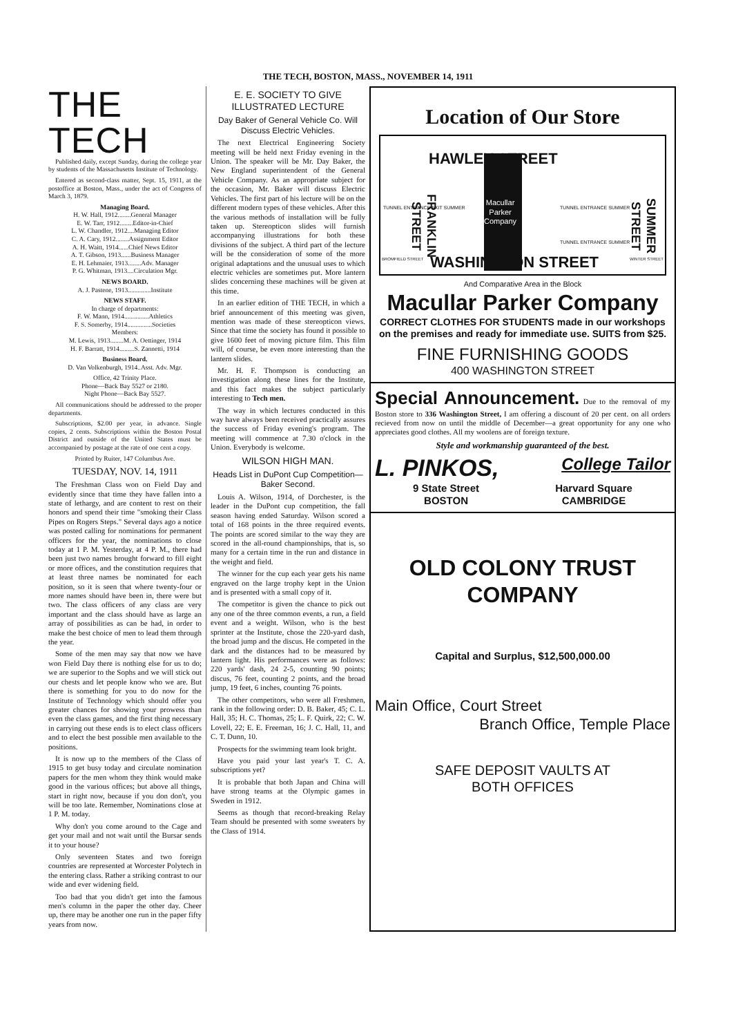THE TECH, BOSTON, MASS., NOVEMBER 14, 1911
THE TECH
Published daily, except Sunday, during the college year by students of the Massachusetts Institute of Technology.
Entered as second-class matter, Sept. 15, 1911, at the postoffice at Boston, Mass., under the act of Congress of March 3, 1879.
Managing Board.
H. W. Hall, 1912........General Manager
E. W. Tarr, 1912........Editor-in-Chief
L. W. Chandler, 1912....Managing Editor
C. A. Cary, 1912........Assignment Editor
A. H. Waitt, 1914......Chief News Editor
A. T. Gibson, 1913......Business Manager
E. H. Lehmaier, 1913........Adv. Manager
P. G. Whitman, 1913....Circulation Mgr.
NEWS BOARD.
A. J. Pastene, 1913..............Institute
NEWS STAFF.
In charge of departments:
F. W. Mann, 1914...............Athletics
F. S. Somerby, 1914...............Societies
Members:
M. Lewis, 1913........M. A. Oettinger, 1914
H. F. Barratt, 1914.........S. Zannetti, 1914
Business Board.
D. Van Volkenburgh, 1914..Asst. Adv. Mgr.
Office, 42 Trinity Place.
Phone—Back Bay 5527 or 2180.
Night Phone—Back Bay 5527.
All communications should be addressed to the proper departments.
Subscriptions, $2.00 per year, in advance. Single copies, 2 cents. Subscriptions within the Boston Postal District and outside of the United States must be accompanied by postage at the rate of one cent a copy.
Printed by Ruiter, 147 Columbus Ave.
TUESDAY, NOV. 14, 1911
The Freshman Class won on Field Day and evidently since that time they have fallen into a state of lethargy, and are content to rest on their honors and spend their time "smoking their Class Pipes on Rogers Steps." Several days ago a notice was posted calling for nominations for permanent officers for the year, the nominations to close today at 1 P. M. Yesterday, at 4 P. M., there had been just two names brought forward to fill eight or more offices, and the constitution requires that at least three names be nominated for each position, so it is seen that where twenty-four or more names should have been in, there were but two. The class officers of any class are very important and the class should have as large an array of possibilities as can be had, in order to make the best choice of men to lead them through the year.
Some of the men may say that now we have won Field Day there is nothing else for us to do; we are superior to the Sophs and we will stick out our chests and let people know who we are. But there is something for you to do now for the Institute of Technology which should offer you greater chances for showing your prowess than even the class games, and the first thing necessary in carrying out these ends is to elect class officers and to elect the best possible men available to the positions.
It is now up to the members of the Class of 1915 to get busy today and circulate nomination papers for the men whom they think would make good in the various offices; but above all things, start in right now, because if you don don't, you will be too late. Remember, Nominations close at 1 P. M. today.
Why don't you come around to the Cage and get your mail and not wait until the Bursar sends it to your house?
Only seventeen States and two foreign countries are represented at Worcester Polytech in the entering class. Rather a striking contrast to our wide and ever widening field.
Too bad that you didn't get into the famous men's column in the paper the other day. Cheer up, there may be another one run in the paper fifty years from now.
E. E. SOCIETY TO GIVE ILLUSTRATED LECTURE
Day Baker of General Vehicle Co. Will Discuss Electric Vehicles.
The next Electrical Engineering Society meeting will be held next Friday evening in the Union. The speaker will be Mr. Day Baker, the New England superintendent of the General Vehicle Company. As an appropriate subject for the occasion, Mr. Baker will discuss Electric Vehicles. The first part of his lecture will be on the different modern types of these vehicles. After this the various methods of installation will be fully taken up. Stereopticon slides will furnish accompanying illustrations for both these divisions of the subject. A third part of the lecture will be the consideration of some of the more original adaptations and the unusual uses to which electric vehicles are sometimes put. More lantern slides concerning these machines will be given at this time.
In an earlier edition of THE TECH, in which a brief announcement of this meeting was given, mention was made of these stereopticon views. Since that time the society has found it possible to give 1600 feet of moving picture film. This film will, of course, be even more interesting than the lantern slides.
Mr. H. F. Thompson is conducting an investigation along these lines for the Institute, and this fact makes the subject particularly interesting to Tech men.
The way in which lectures conducted in this way have always been received practically assures the success of Friday evening's program. The meeting will commence at 7.30 o'clock in the Union. Everybody is welcome.
WILSON HIGH MAN.
Heads List in DuPont Cup Competition—Baker Second.
Louis A. Wilson, 1914, of Dorchester, is the leader in the DuPont cup competition, the fall season having ended Saturday. Wilson scored a total of 168 points in the three required events. The points are scored similar to the way they are scored in the all-round championships, that is, so many for a certain time in the run and distance in the weight and field.
The winner for the cup each year gets his name engraved on the large trophy kept in the Union and is presented with a small copy of it.
The competitor is given the chance to pick out any one of the three common events, a run, a field event and a weight. Wilson, who is the best sprinter at the Institute, chose the 220-yard dash, the broad jump and the discus. He competed in the dark and the distances had to be measured by lantern light. His performances were as follows: 220 yards' dash, 24 2-5, counting 90 points; discus, 76 feet, counting 2 points, and the broad jump, 19 feet, 6 inches, counting 76 points.
The other competitors, who were all Freshmen, rank in the following order: D. B. Baker, 45; C. L. Hall, 35; H. C. Thomas, 25; L. F. Quirk, 22; C. W. Lovell, 22; E. E. Freeman, 16; J. C. Hall, 11, and C. T. Dunn, 10.
Prospects for the swimming team look bright.
Have you paid your last year's T. C. A. subscriptions yet?
It is probable that both Japan and China will have strong teams at the Olympic games in Sweden in 1912.
Seems as though that record-breaking Relay Team should be presented with some sweaters by the Class of 1914.
Location of Our Store
Macullar
Parker
Company
HAWLEY STREET
WASHINGTON STREET
FRANKLIN STREET
SUMMER STREET
TUNNEL ENTRANCE EXIT SUMMER TUNNEL ENTRANCE SUMMER
TUNNEL ENTRANCE SUMMER
BROMFIELD STREET WINTER STREET
And Comparative Area in the Block
Macullar Parker Company
CORRECT CLOTHES FOR STUDENTS made in our workshops on the premises and ready for immediate use. SUITS from $25.
FINE FURNISHING GOODS
400 WASHINGTON STREET
Special Announcement. Due to the removal of my Boston store to 336 Washington Street, I am offering a discount of 20 per cent. on all orders recieved from now on until the middle of December—a great opportunity for any one who appreciates good clothes. All my woolens are of foreign texture.
Style and workmanship guaranteed of the best.
L. PINKOS, College Tailor
9 State Street
BOSTON Harvard Square
CAMBRIDGE
OLD COLONY TRUST COMPANY
Capital and Surplus, $12,500,000.00
Main Office, Court Street
Branch Office, Temple Place
SAFE DEPOSIT VAULTS AT
BOTH OFFICES